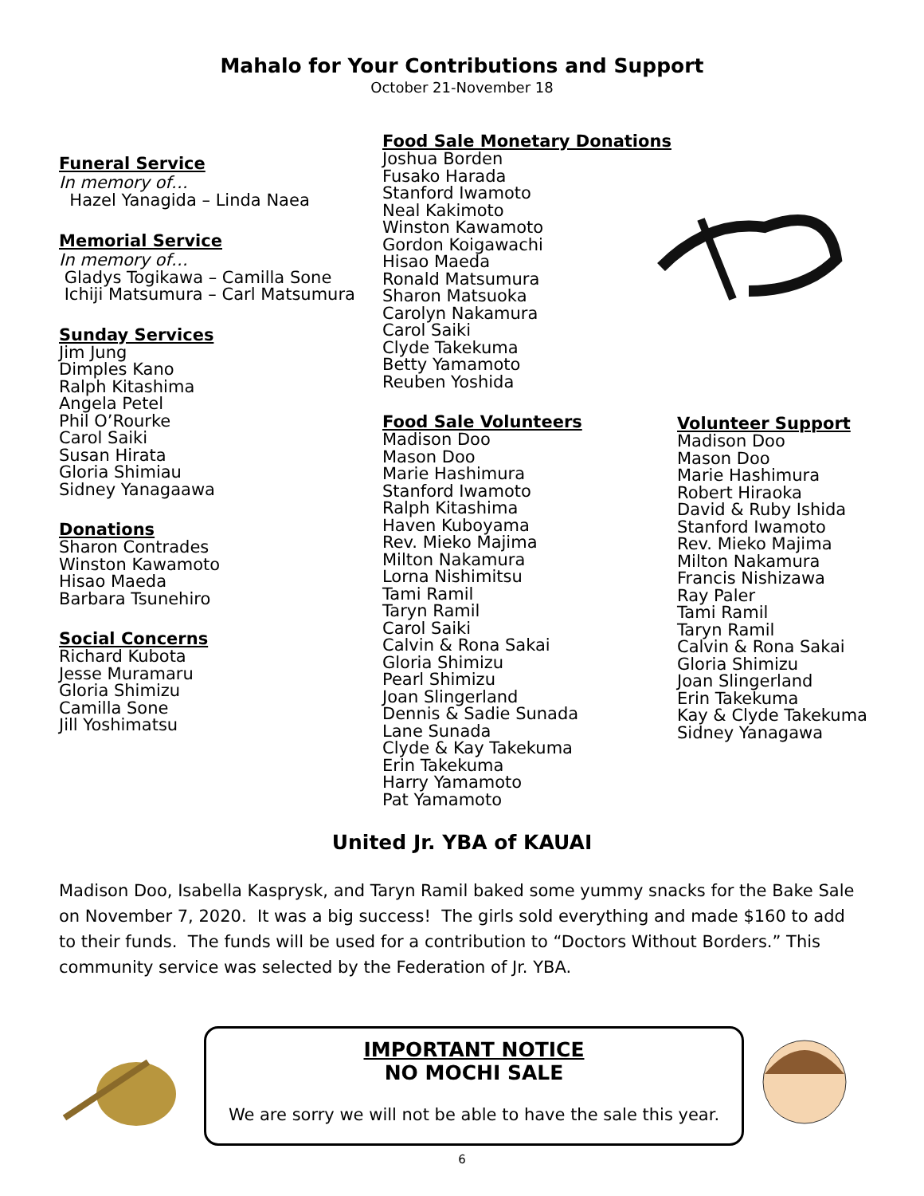Mahalo for Your Contributions and Support
October 21-November 18
Funeral Service
In memory of…
Hazel Yanagida – Linda Naea
Memorial Service
In memory of…
Gladys Togikawa – Camilla Sone
Ichiji Matsumura – Carl Matsumura
Sunday Services
Jim Jung
Dimples Kano
Ralph Kitashima
Angela Petel
Phil O’Rourke
Carol Saiki
Susan Hirata
Gloria Shimiau
Sidney Yanagaawa
Donations
Sharon Contrades
Winston Kawamoto
Hisao Maeda
Barbara Tsunehiro
Social Concerns
Richard Kubota
Jesse Muramaru
Gloria Shimizu
Camilla Sone
Jill Yoshimatsu
Food Sale Monetary Donations
Joshua Borden
Fusako Harada
Stanford Iwamoto
Neal Kakimoto
Winston Kawamoto
Gordon Koigawachi
Hisao Maeda
Ronald Matsumura
Sharon Matsuoka
Carolyn Nakamura
Carol Saiki
Clyde Takekuma
Betty Yamamoto
Reuben Yoshida
Food Sale Volunteers
Madison Doo
Mason Doo
Marie Hashimura
Stanford Iwamoto
Ralph Kitashima
Haven Kuboyama
Rev. Mieko Majima
Milton Nakamura
Lorna Nishimitsu
Tami Ramil
Taryn Ramil
Carol Saiki
Calvin & Rona Sakai
Gloria Shimizu
Pearl Shimizu
Joan Slingerland
Dennis & Sadie Sunada
Lane Sunada
Clyde & Kay Takekuma
Erin Takekuma
Harry Yamamoto
Pat Yamamoto
Volunteer Support
Madison Doo
Mason Doo
Marie Hashimura
Robert Hiraoka
David & Ruby Ishida
Stanford Iwamoto
Rev. Mieko Majima
Milton Nakamura
Francis Nishizawa
Ray Paler
Tami Ramil
Taryn Ramil
Calvin & Rona Sakai
Gloria Shimizu
Joan Slingerland
Erin Takekuma
Kay & Clyde Takekuma
Sidney Yanagawa
United Jr. YBA of KAUAI
Madison Doo, Isabella Kasprysk, and Taryn Ramil baked some yummy snacks for the Bake Sale on November 7, 2020. It was a big success! The girls sold everything and made $160 to add to their funds. The funds will be used for a contribution to “Doctors Without Borders.” This community service was selected by the Federation of Jr. YBA.
IMPORTANT NOTICE
NO MOCHI SALE
We are sorry we will not be able to have the sale this year.
6